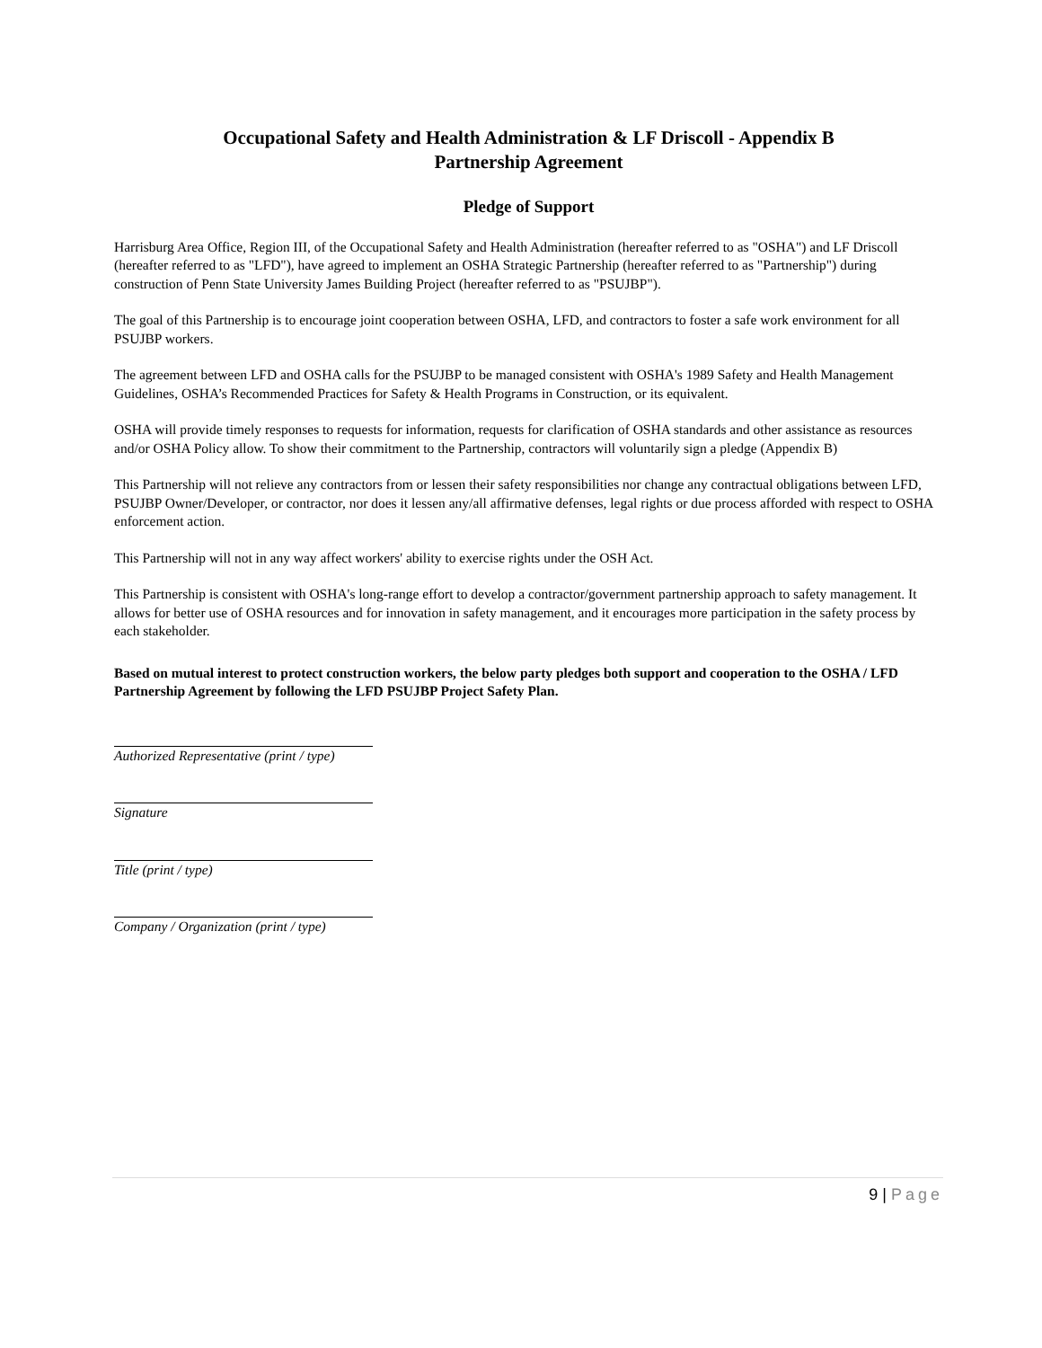Occupational Safety and Health Administration & LF Driscoll - Appendix B
Partnership Agreement
Pledge of Support
Harrisburg Area Office, Region III, of the Occupational Safety and Health Administration (hereafter referred to as "OSHA") and LF Driscoll (hereafter referred to as "LFD"), have agreed to implement an OSHA Strategic Partnership (hereafter referred to as "Partnership") during construction of Penn State University James Building Project (hereafter referred to as "PSUJBP").
The goal of this Partnership is to encourage joint cooperation between OSHA, LFD, and contractors to foster a safe work environment for all PSUJBP workers.
The agreement between LFD and OSHA calls for the PSUJBP to be managed consistent with OSHA's 1989 Safety and Health Management Guidelines, OSHA’s Recommended Practices for Safety & Health Programs in Construction, or its equivalent.
OSHA will provide timely responses to requests for information, requests for clarification of OSHA standards and other assistance as resources and/or OSHA Policy allow. To show their commitment to the Partnership, contractors will voluntarily sign a pledge (Appendix B)
This Partnership will not relieve any contractors from or lessen their safety responsibilities nor change any contractual obligations between LFD, PSUJBP Owner/Developer, or contractor, nor does it lessen any/all affirmative defenses, legal rights or due process afforded with respect to OSHA enforcement action.
This Partnership will not in any way affect workers' ability to exercise rights under the OSH Act.
This Partnership is consistent with OSHA's long-range effort to develop a contractor/government partnership approach to safety management. It allows for better use of OSHA resources and for innovation in safety management, and it encourages more participation in the safety process by each stakeholder.
Based on mutual interest to protect construction workers, the below party pledges both support and cooperation to the OSHA / LFD Partnership Agreement by following the LFD PSUJBP Project Safety Plan.
Authorized Representative (print / type)
Signature
Title (print / type)
Company / Organization (print / type)
9 | Page